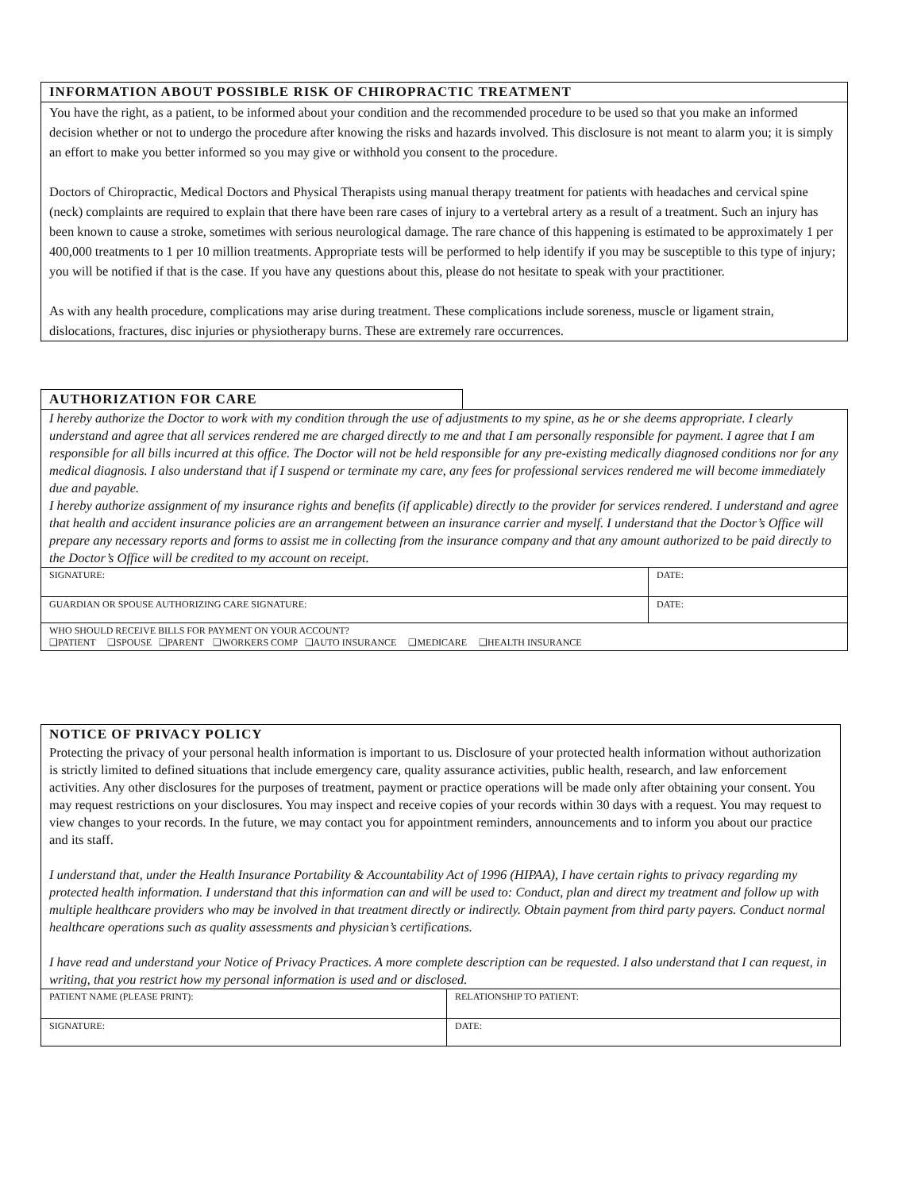INFORMATION ABOUT POSSIBLE RISK OF CHIROPRACTIC TREATMENT
You have the right, as a patient, to be informed about your condition and the recommended procedure to be used so that you make an informed decision whether or not to undergo the procedure after knowing the risks and hazards involved. This disclosure is not meant to alarm you; it is simply an effort to make you better informed so you may give or withhold you consent to the procedure.
Doctors of Chiropractic, Medical Doctors and Physical Therapists using manual therapy treatment for patients with headaches and cervical spine (neck) complaints are required to explain that there have been rare cases of injury to a vertebral artery as a result of a treatment. Such an injury has been known to cause a stroke, sometimes with serious neurological damage. The rare chance of this happening is estimated to be approximately 1 per 400,000 treatments to 1 per 10 million treatments. Appropriate tests will be performed to help identify if you may be susceptible to this type of injury; you will be notified if that is the case. If you have any questions about this, please do not hesitate to speak with your practitioner.
As with any health procedure, complications may arise during treatment. These complications include soreness, muscle or ligament strain, dislocations, fractures, disc injuries or physiotherapy burns. These are extremely rare occurrences.
AUTHORIZATION FOR CARE
I hereby authorize the Doctor to work with my condition through the use of adjustments to my spine, as he or she deems appropriate. I clearly understand and agree that all services rendered me are charged directly to me and that I am personally responsible for payment. I agree that I am responsible for all bills incurred at this office. The Doctor will not be held responsible for any pre-existing medically diagnosed conditions nor for any medical diagnosis. I also understand that if I suspend or terminate my care, any fees for professional services rendered me will become immediately due and payable.
I hereby authorize assignment of my insurance rights and benefits (if applicable) directly to the provider for services rendered. I understand and agree that health and accident insurance policies are an arrangement between an insurance carrier and myself. I understand that the Doctor’s Office will prepare any necessary reports and forms to assist me in collecting from the insurance company and that any amount authorized to be paid directly to the Doctor’s Office will be credited to my account on receipt.
| SIGNATURE: | DATE: |
| GUARDIAN OR SPOUSE AUTHORIZING CARE SIGNATURE: | DATE: |
| WHO SHOULD RECEIVE BILLS FOR PAYMENT ON YOUR ACCOUNT? ❑PATIENT ❑SPOUSE ❑PARENT ❑WORKERS COMP ❑AUTO INSURANCE ❑MEDICARE ❑HEALTH INSURANCE | |
NOTICE OF PRIVACY POLICY
Protecting the privacy of your personal health information is important to us. Disclosure of your protected health information without authorization is strictly limited to defined situations that include emergency care, quality assurance activities, public health, research, and law enforcement activities. Any other disclosures for the purposes of treatment, payment or practice operations will be made only after obtaining your consent. You may request restrictions on your disclosures. You may inspect and receive copies of your records within 30 days with a request. You may request to view changes to your records. In the future, we may contact you for appointment reminders, announcements and to inform you about our practice and its staff.
I understand that, under the Health Insurance Portability & Accountability Act of 1996 (HIPAA), I have certain rights to privacy regarding my protected health information. I understand that this information can and will be used to: Conduct, plan and direct my treatment and follow up with multiple healthcare providers who may be involved in that treatment directly or indirectly. Obtain payment from third party payers. Conduct normal healthcare operations such as quality assessments and physician’s certifications.
I have read and understand your Notice of Privacy Practices. A more complete description can be requested. I also understand that I can request, in writing, that you restrict how my personal information is used and or disclosed.
| PATIENT NAME (PLEASE PRINT): | RELATIONSHIP TO PATIENT: |
| SIGNATURE: | DATE: |